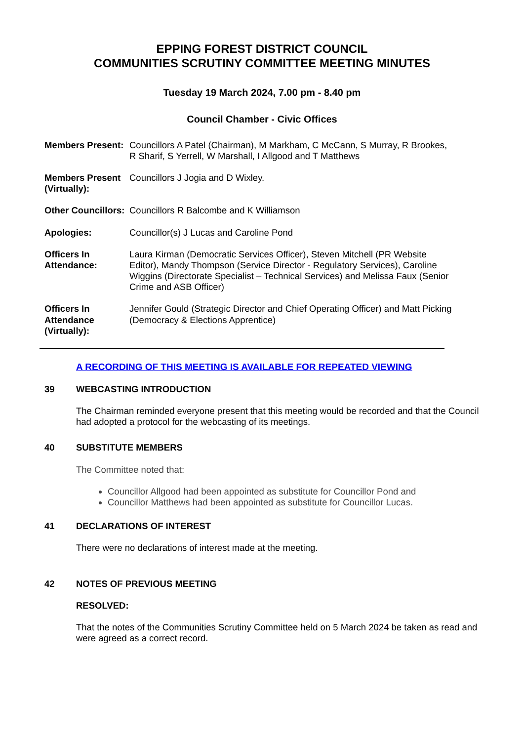EPPING FOREST DISTRICT COUNCIL
COMMUNITIES SCRUTINY COMMITTEE MEETING MINUTES
Tuesday 19 March 2024, 7.00 pm - 8.40 pm
Council Chamber - Civic Offices
| Members Present: | Councillors A Patel (Chairman), M Markham, C McCann, S Murray, R Brookes, R Sharif, S Yerrell, W Marshall, I Allgood and T Matthews |
| Members Present (Virtually): | Councillors J Jogia and D Wixley. |
| Other Councillors: | Councillors R Balcombe and K Williamson |
| Apologies: | Councillor(s) J Lucas and Caroline Pond |
| Officers In Attendance: | Laura Kirman (Democratic Services Officer), Steven Mitchell (PR Website Editor), Mandy Thompson (Service Director - Regulatory Services), Caroline Wiggins (Directorate Specialist – Technical Services) and Melissa Faux (Senior Crime and ASB Officer) |
| Officers In Attendance (Virtually): | Jennifer Gould (Strategic Director and Chief Operating Officer) and Matt Picking (Democracy & Elections Apprentice) |
A RECORDING OF THIS MEETING IS AVAILABLE FOR REPEATED VIEWING
39 WEBCASTING INTRODUCTION
The Chairman reminded everyone present that this meeting would be recorded and that the Council had adopted a protocol for the webcasting of its meetings.
40 SUBSTITUTE MEMBERS
The Committee noted that:
Councillor Allgood had been appointed as substitute for Councillor Pond and
Councillor Matthews had been appointed as substitute for Councillor Lucas.
41 DECLARATIONS OF INTEREST
There were no declarations of interest made at the meeting.
42 NOTES OF PREVIOUS MEETING
RESOLVED:
That the notes of the Communities Scrutiny Committee held on 5 March 2024 be taken as read and were agreed as a correct record.